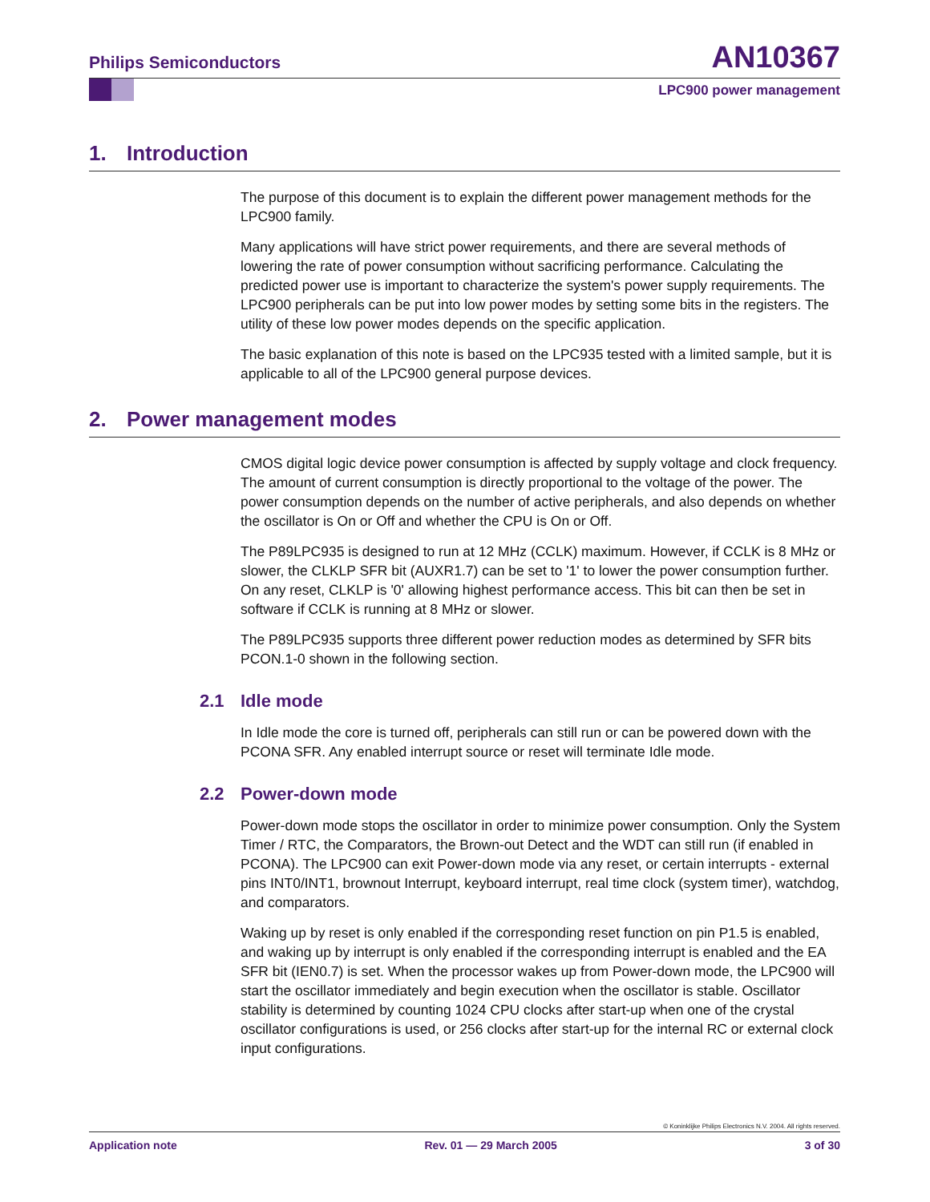Philips Semiconductors AN10367
LPC900 power management
1. Introduction
The purpose of this document is to explain the different power management methods for the LPC900 family.
Many applications will have strict power requirements, and there are several methods of lowering the rate of power consumption without sacrificing performance. Calculating the predicted power use is important to characterize the system's power supply requirements. The LPC900 peripherals can be put into low power modes by setting some bits in the registers. The utility of these low power modes depends on the specific application.
The basic explanation of this note is based on the LPC935 tested with a limited sample, but it is applicable to all of the LPC900 general purpose devices.
2. Power management modes
CMOS digital logic device power consumption is affected by supply voltage and clock frequency. The amount of current consumption is directly proportional to the voltage of the power. The power consumption depends on the number of active peripherals, and also depends on whether the oscillator is On or Off and whether the CPU is On or Off.
The P89LPC935 is designed to run at 12 MHz (CCLK) maximum. However, if CCLK is 8 MHz or slower, the CLKLP SFR bit (AUXR1.7) can be set to '1' to lower the power consumption further. On any reset, CLKLP is '0' allowing highest performance access. This bit can then be set in software if CCLK is running at 8 MHz or slower.
The P89LPC935 supports three different power reduction modes as determined by SFR bits PCON.1-0 shown in the following section.
2.1 Idle mode
In Idle mode the core is turned off, peripherals can still run or can be powered down with the PCONA SFR. Any enabled interrupt source or reset will terminate Idle mode.
2.2 Power-down mode
Power-down mode stops the oscillator in order to minimize power consumption. Only the System Timer / RTC, the Comparators, the Brown-out Detect and the WDT can still run (if enabled in PCONA). The LPC900 can exit Power-down mode via any reset, or certain interrupts - external pins INT0/INT1, brownout Interrupt, keyboard interrupt, real time clock (system timer), watchdog, and comparators.
Waking up by reset is only enabled if the corresponding reset function on pin P1.5 is enabled, and waking up by interrupt is only enabled if the corresponding interrupt is enabled and the EA SFR bit (IEN0.7) is set. When the processor wakes up from Power-down mode, the LPC900 will start the oscillator immediately and begin execution when the oscillator is stable. Oscillator stability is determined by counting 1024 CPU clocks after start-up when one of the crystal oscillator configurations is used, or 256 clocks after start-up for the internal RC or external clock input configurations.
© Koninklijke Philips Electronics N.V. 2004. All rights reserved.
Application note Rev. 01 — 29 March 2005 3 of 30